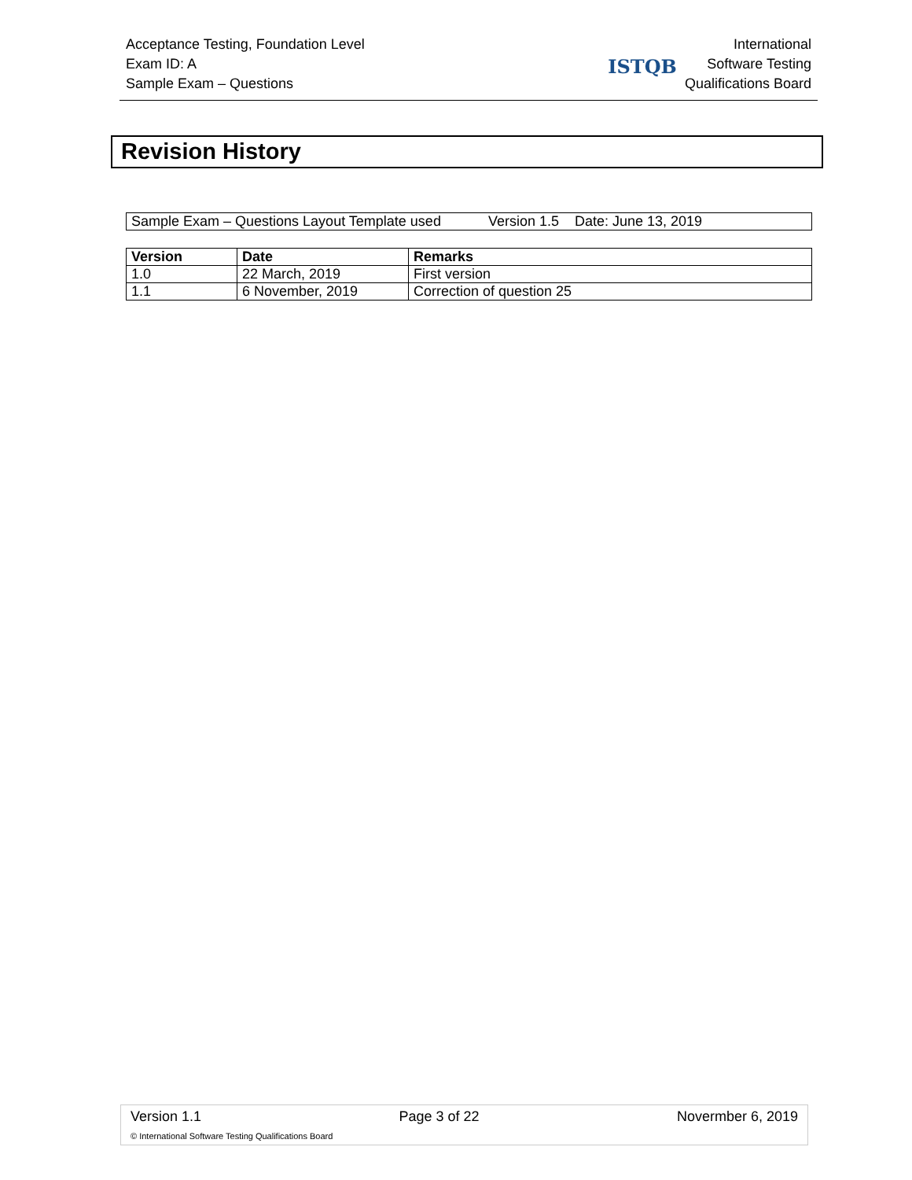Acceptance Testing, Foundation Level
Exam ID: A
Sample Exam – Questions
ISTQB
International
Software Testing
Qualifications Board
Revision History
| Sample Exam – Questions Layout Template used Version 1.5 Date: June 13, 2019 |
| Version | Date | Remarks |
| --- | --- | --- |
| 1.0 | 22 March, 2019 | First version |
| 1.1 | 6 November, 2019 | Correction of question 25 |
Version 1.1 Page 3 of 22 Novermber 6, 2019
© International Software Testing Qualifications Board